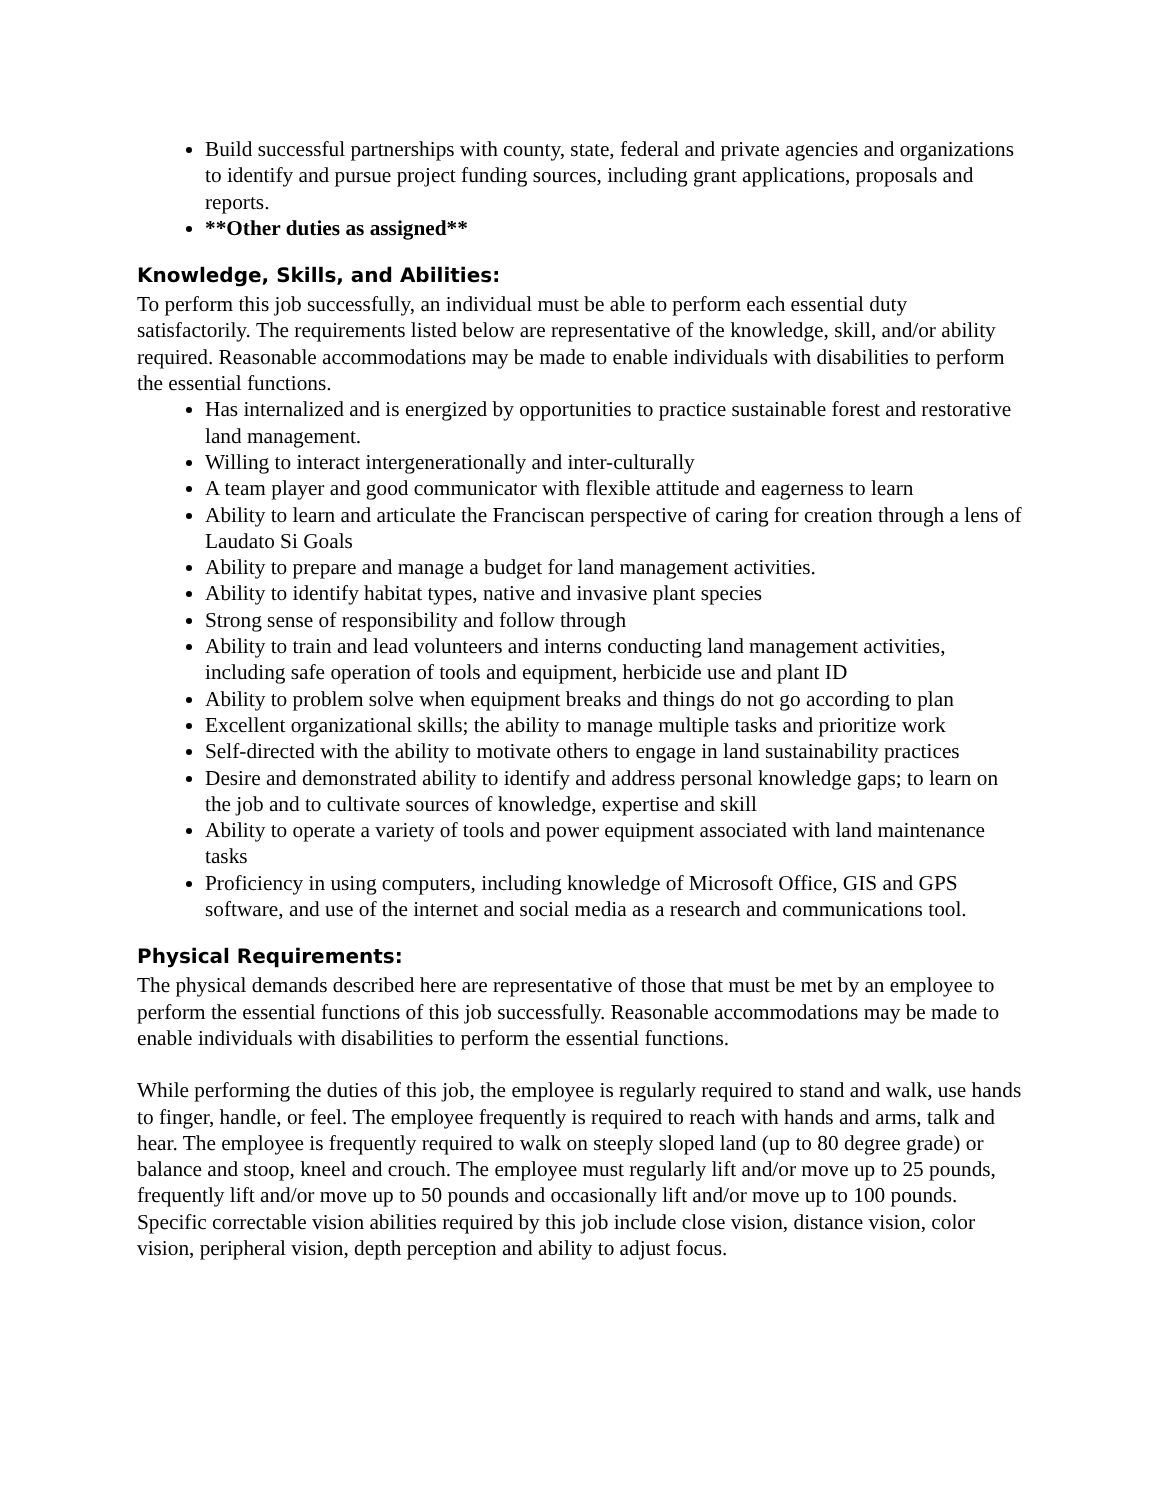Build successful partnerships with county, state, federal and private agencies and organizations to identify and pursue project funding sources, including grant applications, proposals and reports.
**Other duties as assigned**
Knowledge, Skills, and Abilities:
To perform this job successfully, an individual must be able to perform each essential duty satisfactorily. The requirements listed below are representative of the knowledge, skill, and/or ability required. Reasonable accommodations may be made to enable individuals with disabilities to perform the essential functions.
Has internalized and is energized by opportunities to practice sustainable forest and restorative land management.
Willing to interact intergenerationally and inter-culturally
A team player and good communicator with flexible attitude and eagerness to learn
Ability to learn and articulate the Franciscan perspective of caring for creation through a lens of Laudato Si Goals
Ability to prepare and manage a budget for land management activities.
Ability to identify habitat types, native and invasive plant species
Strong sense of responsibility and follow through
Ability to train and lead volunteers and interns conducting land management activities, including safe operation of tools and equipment, herbicide use and plant ID
Ability to problem solve when equipment breaks and things do not go according to plan
Excellent organizational skills; the ability to manage multiple tasks and prioritize work
Self-directed with the ability to motivate others to engage in land sustainability practices
Desire and demonstrated ability to identify and address personal knowledge gaps; to learn on the job and to cultivate sources of knowledge, expertise and skill
Ability to operate a variety of tools and power equipment associated with land maintenance tasks
Proficiency in using computers, including knowledge of Microsoft Office, GIS and GPS software, and use of the internet and social media as a research and communications tool.
Physical Requirements:
The physical demands described here are representative of those that must be met by an employee to perform the essential functions of this job successfully. Reasonable accommodations may be made to enable individuals with disabilities to perform the essential functions.
While performing the duties of this job, the employee is regularly required to stand and walk, use hands to finger, handle, or feel. The employee frequently is required to reach with hands and arms, talk and hear. The employee is frequently required to walk on steeply sloped land (up to 80 degree grade) or balance and stoop, kneel and crouch. The employee must regularly lift and/or move up to 25 pounds, frequently lift and/or move up to 50 pounds and occasionally lift and/or move up to 100 pounds. Specific correctable vision abilities required by this job include close vision, distance vision, color vision, peripheral vision, depth perception and ability to adjust focus.